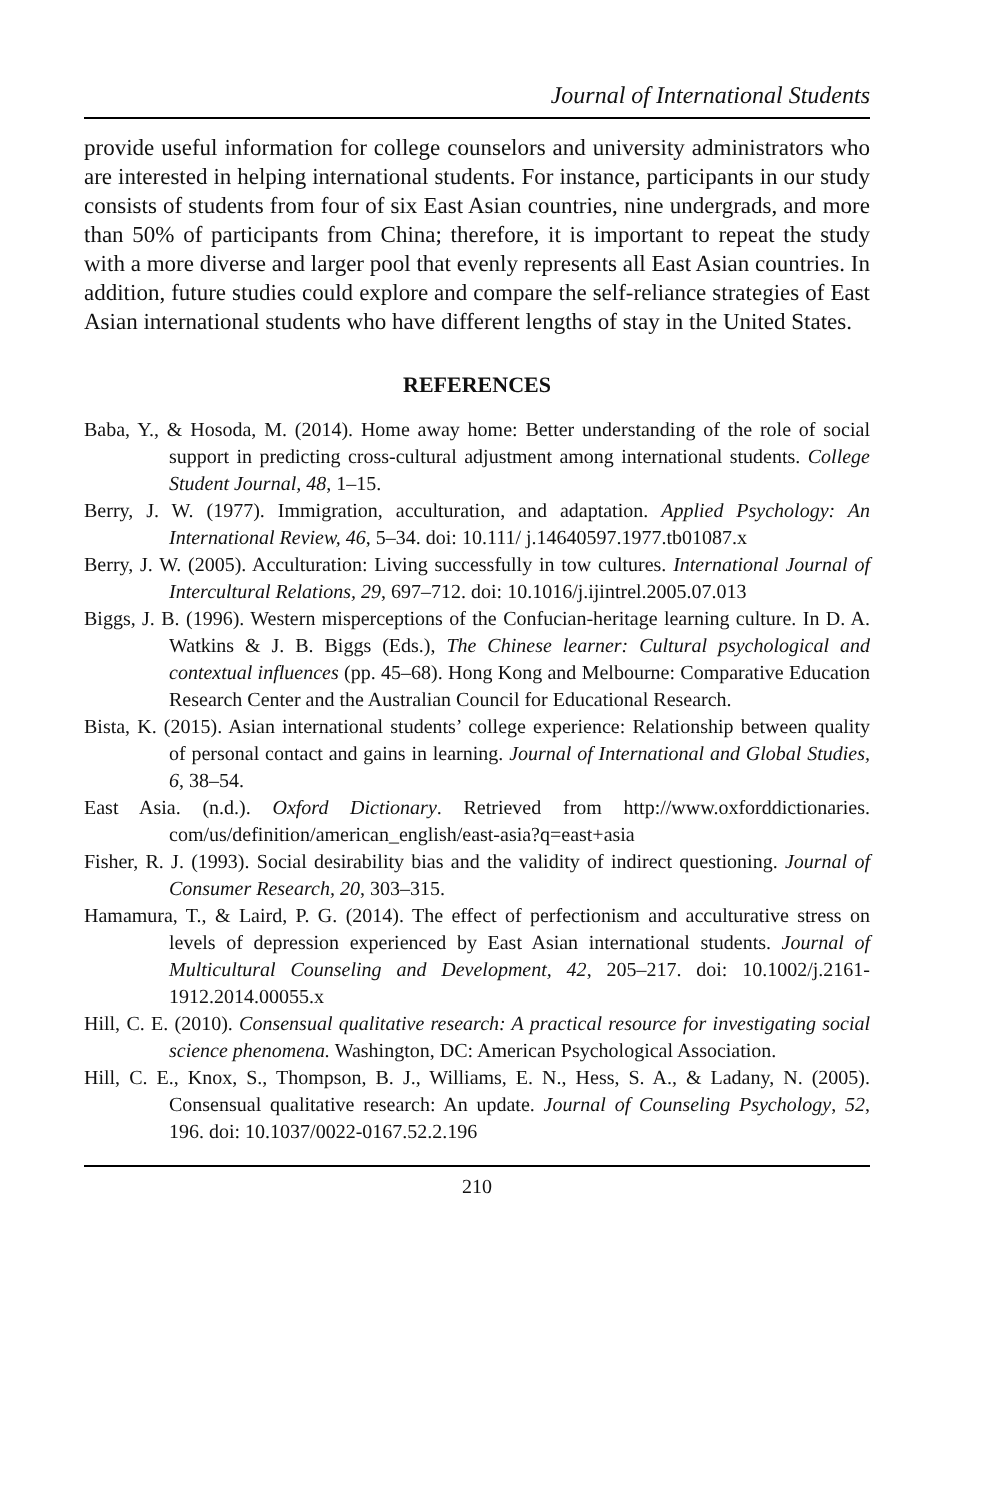Journal of International Students
provide useful information for college counselors and university administrators who are interested in helping international students. For instance, participants in our study consists of students from four of six East Asian countries, nine undergrads, and more than 50% of participants from China; therefore, it is important to repeat the study with a more diverse and larger pool that evenly represents all East Asian countries. In addition, future studies could explore and compare the self-reliance strategies of East Asian international students who have different lengths of stay in the United States.
REFERENCES
Baba, Y., & Hosoda, M. (2014). Home away home: Better understanding of the role of social support in predicting cross-cultural adjustment among international students. College Student Journal, 48, 1–15.
Berry, J. W. (1977). Immigration, acculturation, and adaptation. Applied Psychology: An International Review, 46, 5–34. doi: 10.111/ j.14640597.1977.tb01087.x
Berry, J. W. (2005). Acculturation: Living successfully in tow cultures. International Journal of Intercultural Relations, 29, 697–712. doi: 10.1016/j.ijintrel.2005.07.013
Biggs, J. B. (1996). Western misperceptions of the Confucian-heritage learning culture. In D. A. Watkins & J. B. Biggs (Eds.), The Chinese learner: Cultural psychological and contextual influences (pp. 45–68). Hong Kong and Melbourne: Comparative Education Research Center and the Australian Council for Educational Research.
Bista, K. (2015). Asian international students’ college experience: Relationship between quality of personal contact and gains in learning. Journal of International and Global Studies, 6, 38–54.
East Asia. (n.d.). Oxford Dictionary. Retrieved from http://www.oxforddictionaries. com/us/definition/american_english/east-asia?q=east+asia
Fisher, R. J. (1993). Social desirability bias and the validity of indirect questioning. Journal of Consumer Research, 20, 303–315.
Hamamura, T., & Laird, P. G. (2014). The effect of perfectionism and acculturative stress on levels of depression experienced by East Asian international students. Journal of Multicultural Counseling and Development, 42, 205–217. doi: 10.1002/j.2161-1912.2014.00055.x
Hill, C. E. (2010). Consensual qualitative research: A practical resource for investigating social science phenomena. Washington, DC: American Psychological Association.
Hill, C. E., Knox, S., Thompson, B. J., Williams, E. N., Hess, S. A., & Ladany, N. (2005). Consensual qualitative research: An update. Journal of Counseling Psychology, 52, 196. doi: 10.1037/0022-0167.52.2.196
210